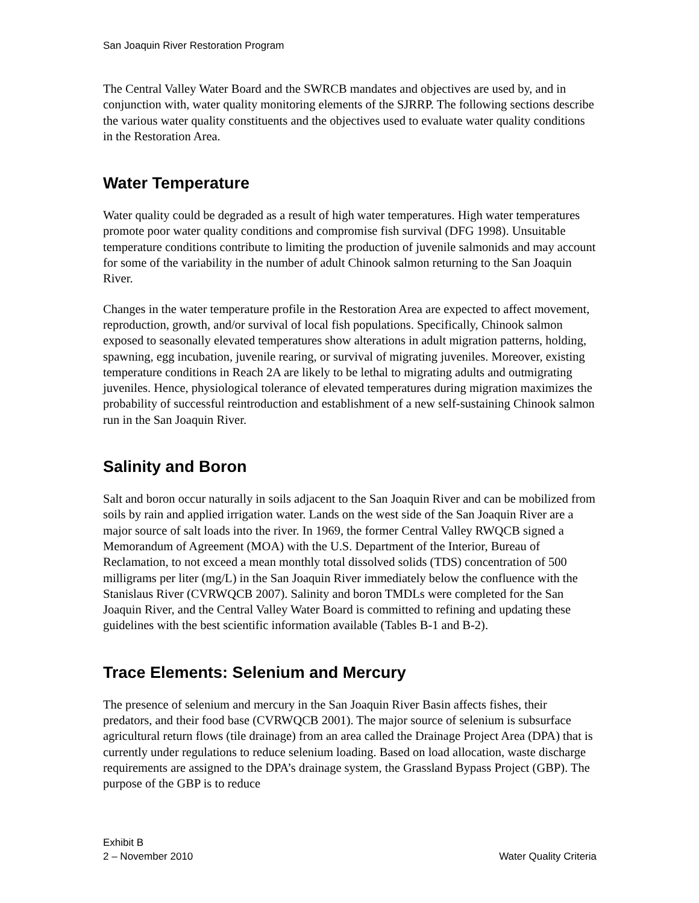San Joaquin River Restoration Program
The Central Valley Water Board and the SWRCB mandates and objectives are used by, and in conjunction with, water quality monitoring elements of the SJRRP. The following sections describe the various water quality constituents and the objectives used to evaluate water quality conditions in the Restoration Area.
Water Temperature
Water quality could be degraded as a result of high water temperatures. High water temperatures promote poor water quality conditions and compromise fish survival (DFG 1998). Unsuitable temperature conditions contribute to limiting the production of juvenile salmonids and may account for some of the variability in the number of adult Chinook salmon returning to the San Joaquin River.
Changes in the water temperature profile in the Restoration Area are expected to affect movement, reproduction, growth, and/or survival of local fish populations. Specifically, Chinook salmon exposed to seasonally elevated temperatures show alterations in adult migration patterns, holding, spawning, egg incubation, juvenile rearing, or survival of migrating juveniles. Moreover, existing temperature conditions in Reach 2A are likely to be lethal to migrating adults and outmigrating juveniles. Hence, physiological tolerance of elevated temperatures during migration maximizes the probability of successful reintroduction and establishment of a new self-sustaining Chinook salmon run in the San Joaquin River.
Salinity and Boron
Salt and boron occur naturally in soils adjacent to the San Joaquin River and can be mobilized from soils by rain and applied irrigation water. Lands on the west side of the San Joaquin River are a major source of salt loads into the river. In 1969, the former Central Valley RWQCB signed a Memorandum of Agreement (MOA) with the U.S. Department of the Interior, Bureau of Reclamation, to not exceed a mean monthly total dissolved solids (TDS) concentration of 500 milligrams per liter (mg/L) in the San Joaquin River immediately below the confluence with the Stanislaus River (CVRWQCB 2007). Salinity and boron TMDLs were completed for the San Joaquin River, and the Central Valley Water Board is committed to refining and updating these guidelines with the best scientific information available (Tables B-1 and B-2).
Trace Elements: Selenium and Mercury
The presence of selenium and mercury in the San Joaquin River Basin affects fishes, their predators, and their food base (CVRWQCB 2001). The major source of selenium is subsurface agricultural return flows (tile drainage) from an area called the Drainage Project Area (DPA) that is currently under regulations to reduce selenium loading. Based on load allocation, waste discharge requirements are assigned to the DPA’s drainage system, the Grassland Bypass Project (GBP). The purpose of the GBP is to reduce
Exhibit B
2 – November 2010 Water Quality Criteria